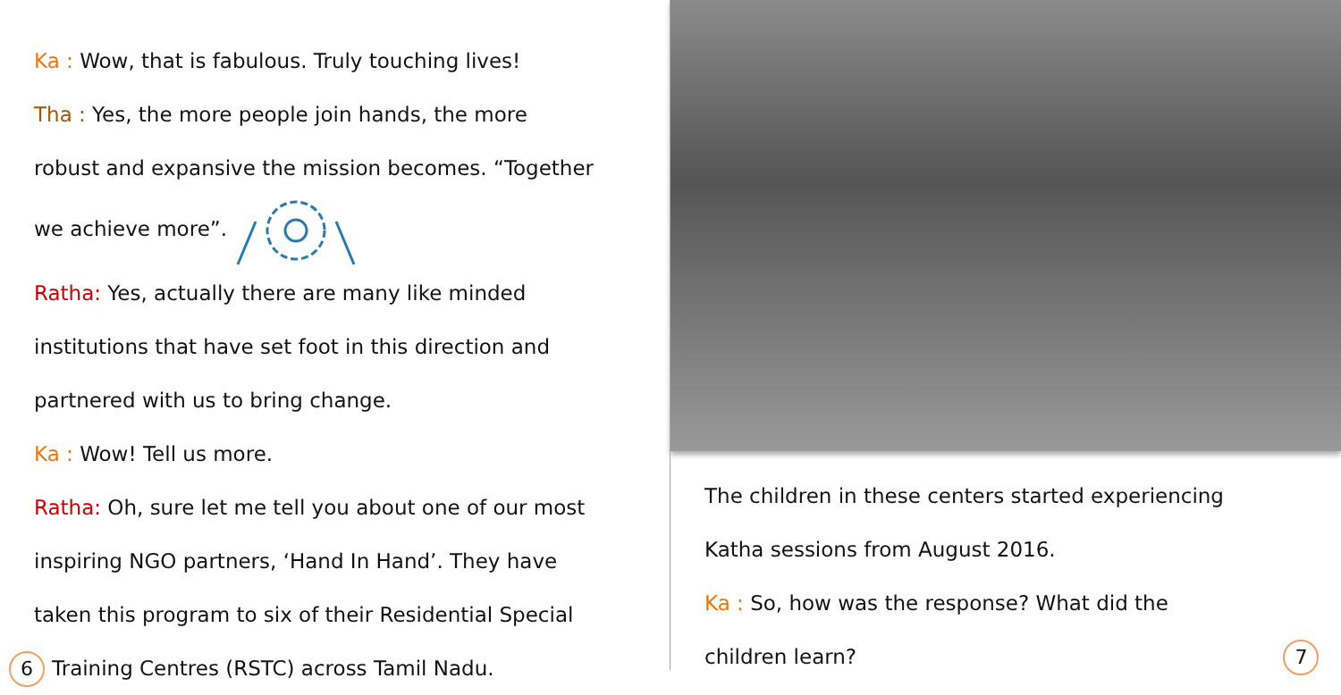Ka : Wow, that is fabulous. Truly touching lives!
Tha : Yes, the more people join hands, the more
robust and expansive the mission becomes. “Together
we achieve more”.
Ratha: Yes, actually there are many like minded
institutions that have set foot in this direction and
partnered with us to bring change.
Ka : Wow! Tell us more.
Ratha: Oh, sure let me tell you about one of our most
inspiring NGO partners, ‘Hand In Hand’. They have
taken this program to six of their Residential Special
6 Training Centres (RSTC) across Tamil Nadu.
The children in these centers started experiencing
Katha sessions from August 2016.
Ka : So, how was the response? What did the
children learn? 7